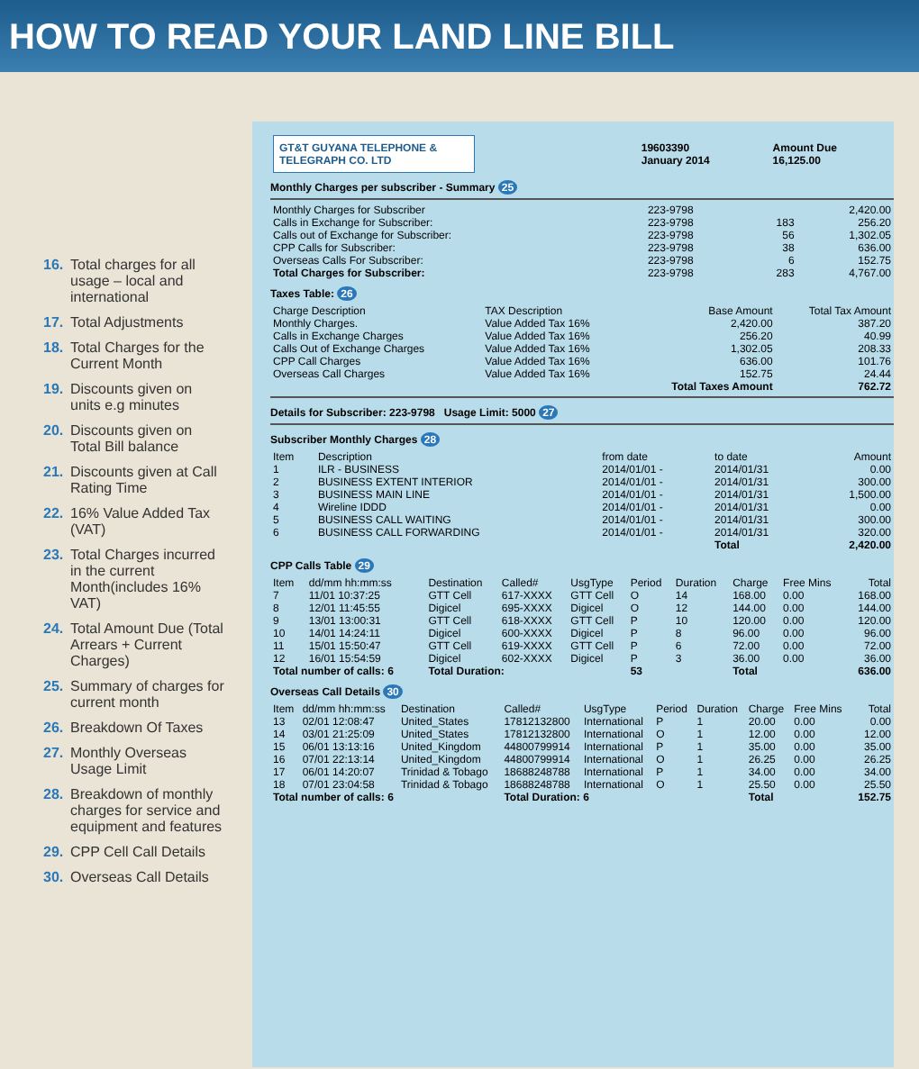HOW TO READ YOUR LAND LINE BILL
16. Total charges for all usage – local and international
17. Total Adjustments
18. Total Charges for the Current Month
19. Discounts given on units e.g minutes
20. Discounts given on Total Bill balance
21. Discounts given at Call Rating Time
22. 16% Value Added Tax (VAT)
23. Total Charges incurred in the current Month(includes 16% VAT)
24. Total Amount Due (Total Arrears + Current Charges)
25. Summary of charges for current month
26. Breakdown Of Taxes
27. Monthly Overseas Usage Limit
28. Breakdown of monthly charges for service and equipment and features
29. CPP Cell Call Details
30. Overseas Call Details
| GT&T GUYANA TELEPHONE & TELEGRAPH CO. LTD | 19603390 January 2014 | Amount Due 16,125.00 |
Monthly Charges per subscriber - Summary 25
| Monthly Charges for Subscriber | 223-9798 | | 2,420.00 |
| Calls in Exchange for Subscriber: | 223-9798 | 183 | 256.20 |
| Calls out of Exchange for Subscriber: | 223-9798 | 56 | 1,302.05 |
| CPP Calls for Subscriber: | 223-9798 | 38 | 636.00 |
| Overseas Calls For Subscriber: | 223-9798 | 6 | 152.75 |
| Total Charges for Subscriber: | 223-9798 | 283 | 4,767.00 |
Taxes Table: 26
| Charge Description | TAX Description | Base Amount | Total Tax Amount |
| Monthly Charges. | Value Added Tax 16% | 2,420.00 | 387.20 |
| Calls in Exchange Charges | Value Added Tax 16% | 256.20 | 40.99 |
| Calls Out of Exchange Charges | Value Added Tax 16% | 1,302.05 | 208.33 |
| CPP Call Charges | Value Added Tax 16% | 636.00 | 101.76 |
| Overseas Call Charges | Value Added Tax 16% | 152.75 | 24.44 |
| | | Total Taxes Amount | 762.72 |
Details for Subscriber: 223-9798 Usage Limit: 5000 27
Subscriber Monthly Charges 28
| Item | Description | from date | to date | Amount |
| 1 | ILR - BUSINESS | 2014/01/01 - | 2014/01/31 | 0.00 |
| 2 | BUSINESS EXTENT INTERIOR | 2014/01/01 - | 2014/01/31 | 300.00 |
| 3 | BUSINESS MAIN LINE | 2014/01/01 - | 2014/01/31 | 1,500.00 |
| 4 | Wireline IDDD | 2014/01/01 - | 2014/01/31 | 0.00 |
| 5 | BUSINESS CALL WAITING | 2014/01/01 - | 2014/01/31 | 300.00 |
| 6 | BUSINESS CALL FORWARDING | 2014/01/01 - | 2014/01/31 | 320.00 |
| | | | Total | 2,420.00 |
CPP Calls Table 29
| Item | dd/mm hh:mm:ss | Destination | Called# | UsgType | Period | Duration | Charge | Free Mins | Total |
| 7 | 11/01 10:37:25 | GTT Cell | 617-XXXX | GTT Cell | O | 14 | 168.00 | 0.00 | 168.00 |
| 8 | 12/01 11:45:55 | Digicel | 695-XXXX | Digicel | O | 12 | 144.00 | 0.00 | 144.00 |
| 9 | 13/01 13:00:31 | GTT Cell | 618-XXXX | GTT Cell | P | 10 | 120.00 | 0.00 | 120.00 |
| 10 | 14/01 14:24:11 | Digicel | 600-XXXX | Digicel | P | 8 | 96.00 | 0.00 | 96.00 |
| 11 | 15/01 15:50:47 | GTT Cell | 619-XXXX | GTT Cell | P | 6 | 72.00 | 0.00 | 72.00 |
| 12 | 16/01 15:54:59 | Digicel | 602-XXXX | Digicel | P | 3 | 36.00 | 0.00 | 36.00 |
| Total number of calls: 6 | | Total Duration: | | | 53 | | Total | | 636.00 |
Overseas Call Details 30
| Item | dd/mm hh:mm:ss | Destination | Called# | UsgType | Period | Duration | Charge | Free Mins | Total |
| 13 | 02/01 12:08:47 | United_States | 17812132800 | International | P | 1 | 20.00 | 0.00 | 0.00 |
| 14 | 03/01 21:25:09 | United_States | 17812132800 | International | O | 1 | 12.00 | 0.00 | 12.00 |
| 15 | 06/01 13:13:16 | United_Kingdom | 44800799914 | International | P | 1 | 35.00 | 0.00 | 35.00 |
| 16 | 07/01 22:13:14 | United_Kingdom | 44800799914 | International | O | 1 | 26.25 | 0.00 | 26.25 |
| 17 | 06/01 14:20:07 | Trinidad & Tobago | 18688248788 | International | P | 1 | 34.00 | 0.00 | 34.00 |
| 18 | 07/01 23:04:58 | Trinidad & Tobago | 18688248788 | International | O | 1 | 25.50 | 0.00 | 25.50 |
| Total number of calls: 6 | | | Total Duration: 6 | | | | Total | | 152.75 |